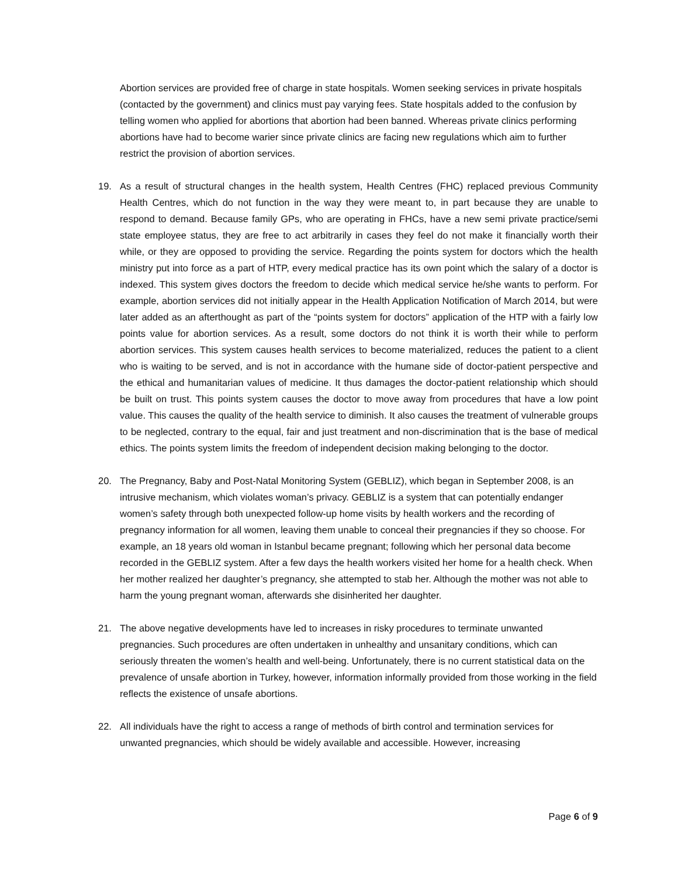Abortion services are provided free of charge in state hospitals. Women seeking services in private hospitals (contacted by the government) and clinics must pay varying fees. State hospitals added to the confusion by telling women who applied for abortions that abortion had been banned. Whereas private clinics performing abortions have had to become warier since private clinics are facing new regulations which aim to further restrict the provision of abortion services.
19. As a result of structural changes in the health system, Health Centres (FHC) replaced previous Community Health Centres, which do not function in the way they were meant to, in part because they are unable to respond to demand. Because family GPs, who are operating in FHCs, have a new semi private practice/semi state employee status, they are free to act arbitrarily in cases they feel do not make it financially worth their while, or they are opposed to providing the service. Regarding the points system for doctors which the health ministry put into force as a part of HTP, every medical practice has its own point which the salary of a doctor is indexed. This system gives doctors the freedom to decide which medical service he/she wants to perform. For example, abortion services did not initially appear in the Health Application Notification of March 2014, but were later added as an afterthought as part of the “points system for doctors” application of the HTP with a fairly low points value for abortion services. As a result, some doctors do not think it is worth their while to perform abortion services. This system causes health services to become materialized, reduces the patient to a client who is waiting to be served, and is not in accordance with the humane side of doctor-patient perspective and the ethical and humanitarian values of medicine. It thus damages the doctor-patient relationship which should be built on trust. This points system causes the doctor to move away from procedures that have a low point value. This causes the quality of the health service to diminish. It also causes the treatment of vulnerable groups to be neglected, contrary to the equal, fair and just treatment and non-discrimination that is the base of medical ethics. The points system limits the freedom of independent decision making belonging to the doctor.
20. The Pregnancy, Baby and Post-Natal Monitoring System (GEBLIZ), which began in September 2008, is an intrusive mechanism, which violates woman’s privacy. GEBLIZ is a system that can potentially endanger women’s safety through both unexpected follow-up home visits by health workers and the recording of pregnancy information for all women, leaving them unable to conceal their pregnancies if they so choose. For example, an 18 years old woman in Istanbul became pregnant; following which her personal data become recorded in the GEBLIZ system. After a few days the health workers visited her home for a health check. When her mother realized her daughter’s pregnancy, she attempted to stab her. Although the mother was not able to harm the young pregnant woman, afterwards she disinherited her daughter.
21. The above negative developments have led to increases in risky procedures to terminate unwanted pregnancies. Such procedures are often undertaken in unhealthy and unsanitary conditions, which can seriously threaten the women’s health and well-being. Unfortunately, there is no current statistical data on the prevalence of unsafe abortion in Turkey, however, information informally provided from those working in the field reflects the existence of unsafe abortions.
22. All individuals have the right to access a range of methods of birth control and termination services for unwanted pregnancies, which should be widely available and accessible. However, increasing
Page 6 of 9